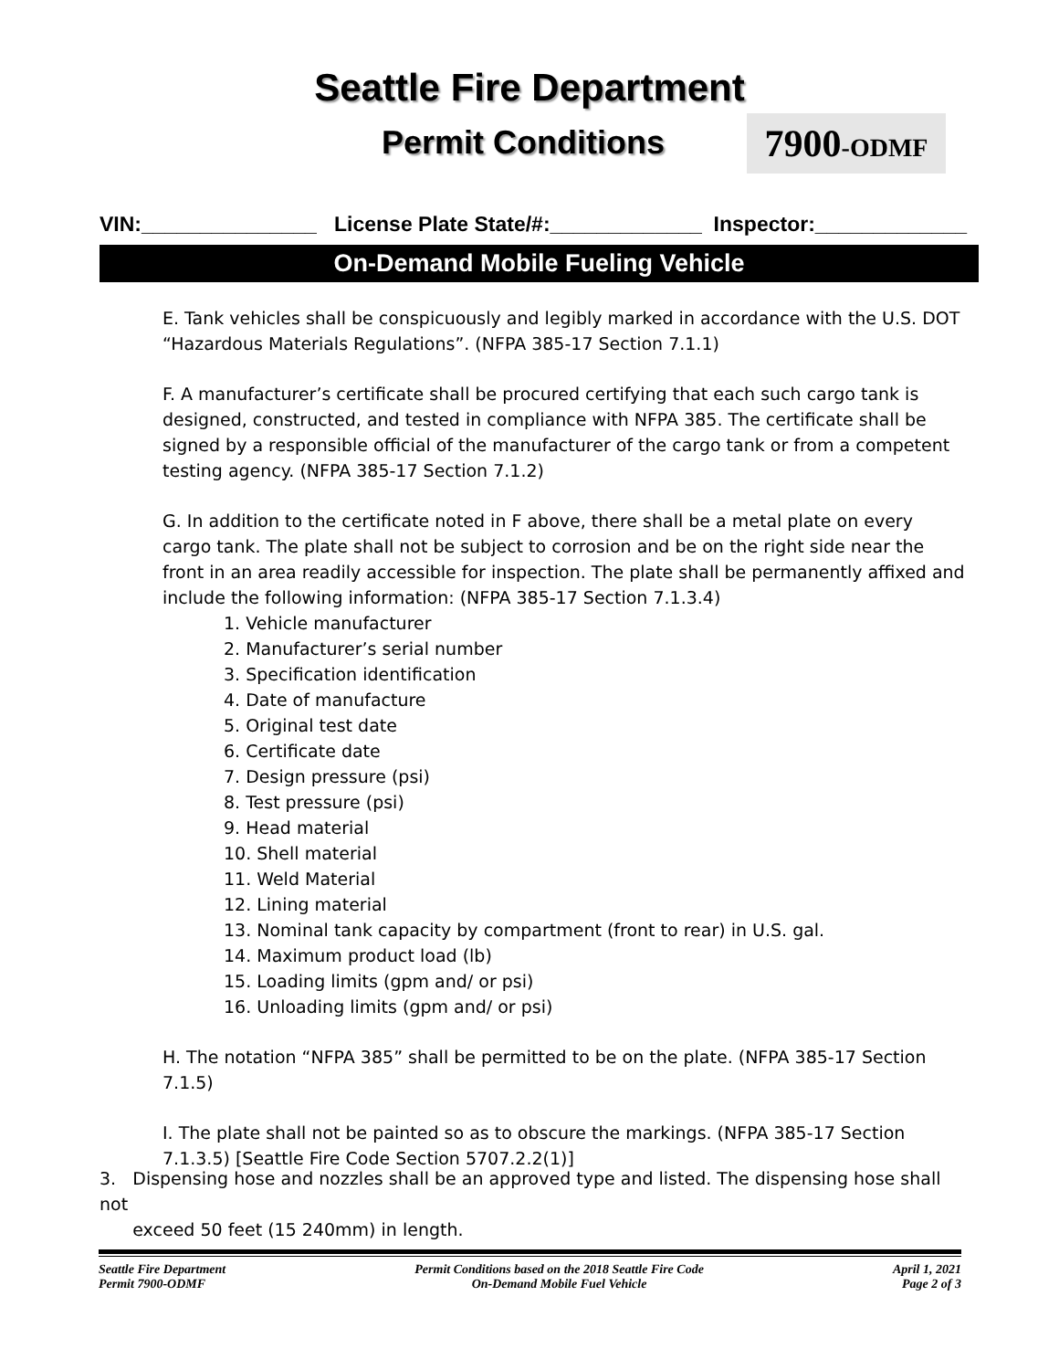Seattle Fire Department
Permit Conditions
7900-ODMF
VIN:_______________ License Plate State/#:_____________ Inspector:_____________
On-Demand Mobile Fueling Vehicle
E. Tank vehicles shall be conspicuously and legibly marked in accordance with the U.S. DOT “Hazardous Materials Regulations”. (NFPA 385-17 Section 7.1.1)
F. A manufacturer’s certificate shall be procured certifying that each such cargo tank is designed, constructed, and tested in compliance with NFPA 385. The certificate shall be signed by a responsible official of the manufacturer of the cargo tank or from a competent testing agency. (NFPA 385-17 Section 7.1.2)
G. In addition to the certificate noted in F above, there shall be a metal plate on every cargo tank. The plate shall not be subject to corrosion and be on the right side near the front in an area readily accessible for inspection. The plate shall be permanently affixed and include the following information: (NFPA 385-17 Section 7.1.3.4)
1. Vehicle manufacturer
2. Manufacturer’s serial number
3. Specification identification
4. Date of manufacture
5. Original test date
6. Certificate date
7. Design pressure (psi)
8. Test pressure (psi)
9. Head material
10. Shell material
11. Weld Material
12. Lining material
13. Nominal tank capacity by compartment (front to rear) in U.S. gal.
14. Maximum product load (lb)
15. Loading limits (gpm and/ or psi)
16. Unloading limits (gpm and/ or psi)
H. The notation “NFPA 385” shall be permitted to be on the plate. (NFPA 385-17 Section 7.1.5)
I. The plate shall not be painted so as to obscure the markings. (NFPA 385-17 Section 7.1.3.5) [Seattle Fire Code Section 5707.2.2(1)]
3. Dispensing hose and nozzles shall be an approved type and listed. The dispensing hose shall not
exceed 50 feet (15 240mm) in length.
Seattle Fire Department
Permit 7900-ODMF
Permit Conditions based on the 2018 Seattle Fire Code
On-Demand Mobile Fuel Vehicle
April 1, 2021
Page 2 of 3